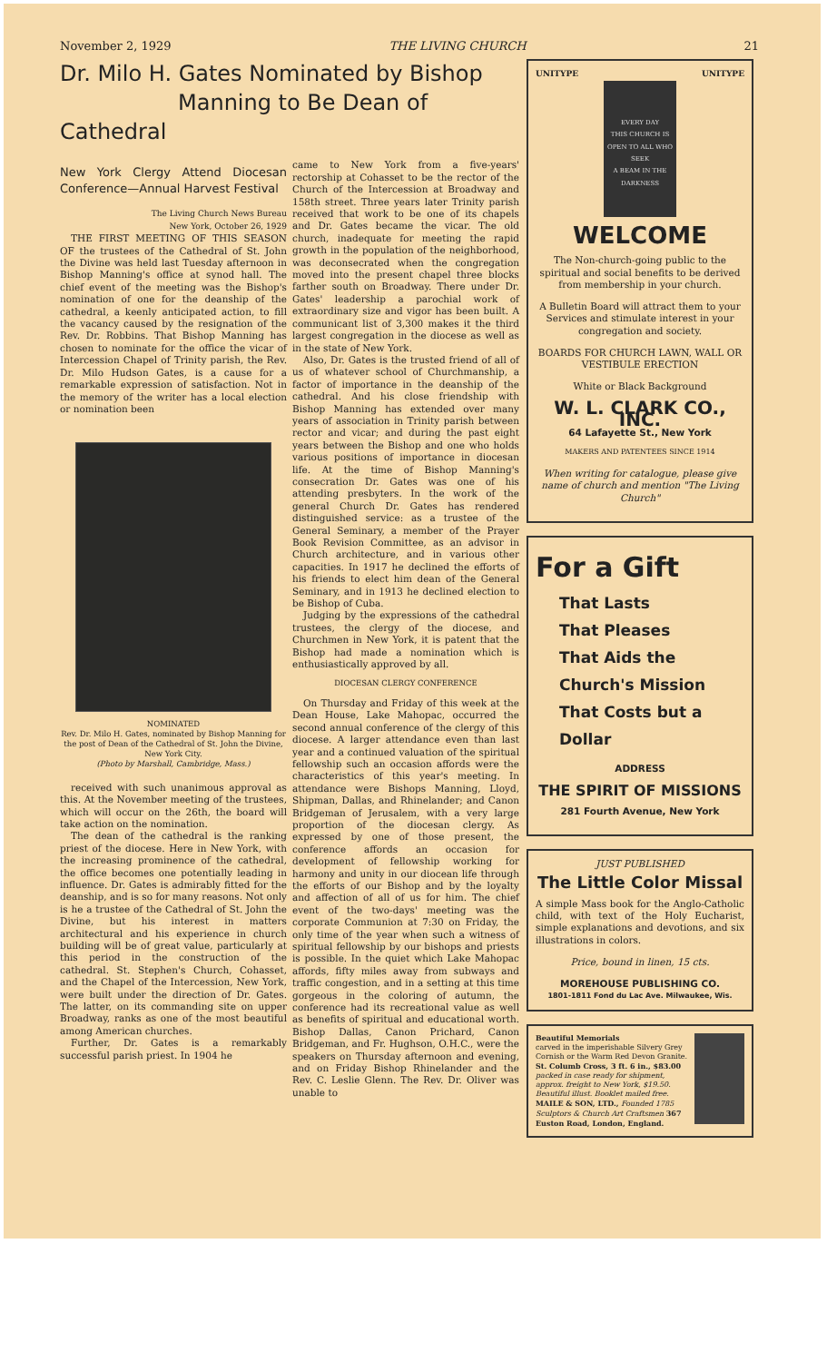November 2, 1929 THE LIVING CHURCH 21
Dr. Milo H. Gates Nominated by Bishop
Manning to Be Dean of Cathedral
New York Clergy Attend Diocesan Conference—Annual Harvest Festival
The Living Church News Bureau
New York, October 26, 1929
THE FIRST MEETING OF THIS SEASON OF the trustees of the Cathedral of St. John the Divine was held last Tuesday afternoon in Bishop Manning's office at synod hall. The chief event of the meeting was the Bishop's nomination of one for the deanship of the cathedral, a keenly anticipated action, to fill the vacancy caused by the resignation of the Rev. Dr. Robbins. That Bishop Manning has chosen to nominate for the office the vicar of Intercession Chapel of Trinity parish, the Rev. Dr. Milo Hudson Gates, is a cause for a remarkable expression of satisfaction. Not in the memory of the writer has a local election or nomination been
NOMINATED
Rev. Dr. Milo H. Gates, nominated by Bishop Manning for the post of Dean of the Cathedral of St. John the Divine, New York City.
(Photo by Marshall, Cambridge, Mass.)
received with such unanimous approval as this. At the November meeting of the trustees, which will occur on the 26th, the board will take action on the nomination.
The dean of the cathedral is the ranking priest of the diocese. Here in New York, with the increasing prominence of the cathedral, the office becomes one potentially leading in influence. Dr. Gates is admirably fitted for the deanship, and is so for many reasons. Not only is he a trustee of the Cathedral of St. John the Divine, but his interest in matters architectural and his experience in church building will be of great value, particularly at this period in the construction of the cathedral. St. Stephen's Church, Cohasset, and the Chapel of the Intercession, New York, were built under the direction of Dr. Gates. The latter, on its commanding site on upper Broadway, ranks as one of the most beautiful among American churches.
Further, Dr. Gates is a remarkably successful parish priest. In 1904 he
came to New York from a five-years' rectorship at Cohasset to be the rector of the Church of the Intercession at Broadway and 158th street. Three years later Trinity parish received that work to be one of its chapels and Dr. Gates became the vicar. The old church, inadequate for meeting the rapid growth in the population of the neighborhood, was deconsecrated when the congregation moved into the present chapel three blocks farther south on Broadway. There under Dr. Gates' leadership a parochial work of extraordinary size and vigor has been built. A communicant list of 3,300 makes it the third largest congregation in the diocese as well as in the state of New York.
Also, Dr. Gates is the trusted friend of all of us of whatever school of Churchmanship, a factor of importance in the deanship of the cathedral. And his close friendship with Bishop Manning has extended over many years of association in Trinity parish between rector and vicar; and during the past eight years between the Bishop and one who holds various positions of importance in diocesan life. At the time of Bishop Manning's consecration Dr. Gates was one of his attending presbyters. In the work of the general Church Dr. Gates has rendered distinguished service: as a trustee of the General Seminary, a member of the Prayer Book Revision Committee, as an advisor in Church architecture, and in various other capacities. In 1917 he declined the efforts of his friends to elect him dean of the General Seminary, and in 1913 he declined election to be Bishop of Cuba.
Judging by the expressions of the cathedral trustees, the clergy of the diocese, and Churchmen in New York, it is patent that the Bishop had made a nomination which is enthusiastically approved by all.
DIOCESAN CLERGY CONFERENCE
On Thursday and Friday of this week at the Dean House, Lake Mahopac, occurred the second annual conference of the clergy of this diocese. A larger attendance even than last year and a continued valuation of the spiritual fellowship such an occasion affords were the characteristics of this year's meeting. In attendance were Bishops Manning, Lloyd, Shipman, Dallas, and Rhinelander; and Canon Bridgeman of Jerusalem, with a very large proportion of the diocesan clergy. As expressed by one of those present, the conference affords an occasion for development of fellowship working for harmony and unity in our diocean life through the efforts of our Bishop and by the loyalty and affection of all of us for him. The chief event of the two-days' meeting was the corporate Communion at 7:30 on Friday, the only time of the year when such a witness of spiritual fellowship by our bishops and priests is possible. In the quiet which Lake Mahopac affords, fifty miles away from subways and traffic congestion, and in a setting at this time gorgeous in the coloring of autumn, the conference had its recreational value as well as benefits of spiritual and educational worth. Bishop Dallas, Canon Prichard, Canon Bridgeman, and Fr. Hughson, O.H.C., were the speakers on Thursday afternoon and evening, and on Friday Bishop Rhinelander and the Rev. C. Leslie Glenn. The Rev. Dr. Oliver was unable to
UNITYPE UNITYPE
EVERY DAY
THIS CHURCH IS OPEN TO ALL WHO SEEK
A BEAM IN THE DARKNESS
WELCOME
The Non-church-going public to the spiritual and social benefits to be derived from membership in your church.
A Bulletin Board will attract them to your Services and stimulate interest in your congregation and society.
BOARDS FOR CHURCH LAWN, WALL OR VESTIBULE ERECTION
White or Black Background
W. L. CLARK CO., INC.
64 Lafayette St., New York
MAKERS AND PATENTEES SINCE 1914
When writing for catalogue, please give name of church and mention "The Living Church"
For a Gift
That Lasts
That Pleases
That Aids the Church's Mission
That Costs but a Dollar
ADDRESS
THE SPIRIT OF MISSIONS
281 Fourth Avenue, New York
JUST PUBLISHED
The Little Color Missal
A simple Mass book for the Anglo-Catholic child, with text of the Holy Eucharist, simple explanations and devotions, and six illustrations in colors.
Price, bound in linen, 15 cts.
MOREHOUSE PUBLISHING CO.
1801-1811 Fond du Lac Ave. Milwaukee, Wis.
Beautiful Memorials
carved in the imperishable Silvery Grey Cornish or the Warm Red Devon Granite.
St. Columb Cross, 3 ft. 6 in., $83.00 packed in case ready for shipment, approx. freight to New York, $19.50. Beautiful illust. Booklet mailed free. MAILE & SON, LTD., Founded 1785 Sculptors & Church Art Craftsmen 367 Euston Road, London, England.